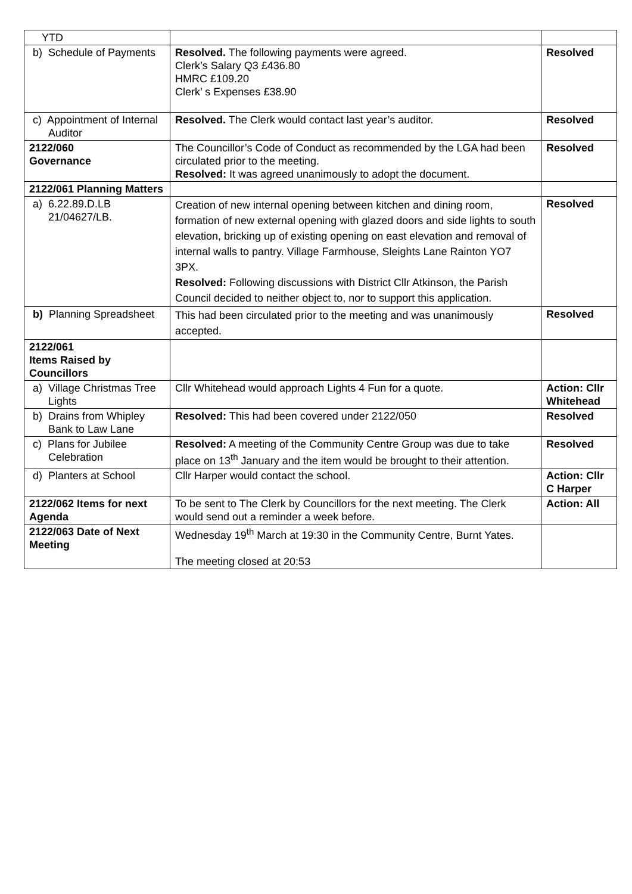| YTD | | |
| b) Schedule of Payments | Resolved. The following payments were agreed. Clerk’s Salary Q3 £436.80 HMRC £109.20 Clerk’ s Expenses £38.90 | Resolved |
| c) Appointment of Internal Auditor | Resolved. The Clerk would contact last year’s auditor. | Resolved |
| 2122/060 Governance | The Councillor’s Code of Conduct as recommended by the LGA had been circulated prior to the meeting. Resolved: It was agreed unanimously to adopt the document. | Resolved |
| 2122/061 Planning Matters | | |
| a) 6.22.89.D.LB 21/04627/LB. | Creation of new internal opening between kitchen and dining room, formation of new external opening with glazed doors and side lights to south elevation, bricking up of existing opening on east elevation and removal of internal walls to pantry. Village Farmhouse, Sleights Lane Rainton YO7 3PX. Resolved: Following discussions with District Cllr Atkinson, the Parish Council decided to neither object to, nor to support this application. | Resolved |
| b) Planning Spreadsheet | This had been circulated prior to the meeting and was unanimously accepted. | Resolved |
| 2122/061 Items Raised by Councillors | | |
| a) Village Christmas Tree Lights | Cllr Whitehead would approach Lights 4 Fun for a quote. | Action: Cllr Whitehead |
| b) Drains from Whipley Bank to Law Lane | Resolved: This had been covered under 2122/050 | Resolved |
| c) Plans for Jubilee Celebration | Resolved: A meeting of the Community Centre Group was due to take place on 13<sup>th</sup> January and the item would be brought to their attention. | Resolved |
| d) Planters at School | Cllr Harper would contact the school. | Action: Cllr C Harper |
| 2122/062 Items for next Agenda | To be sent to The Clerk by Councillors for the next meeting. The Clerk would send out a reminder a week before. | Action: All |
| 2122/063 Date of Next Meeting | Wednesday 19<sup>th</sup> March at 19:30 in the Community Centre, Burnt Yates. The meeting closed at 20:53 | |